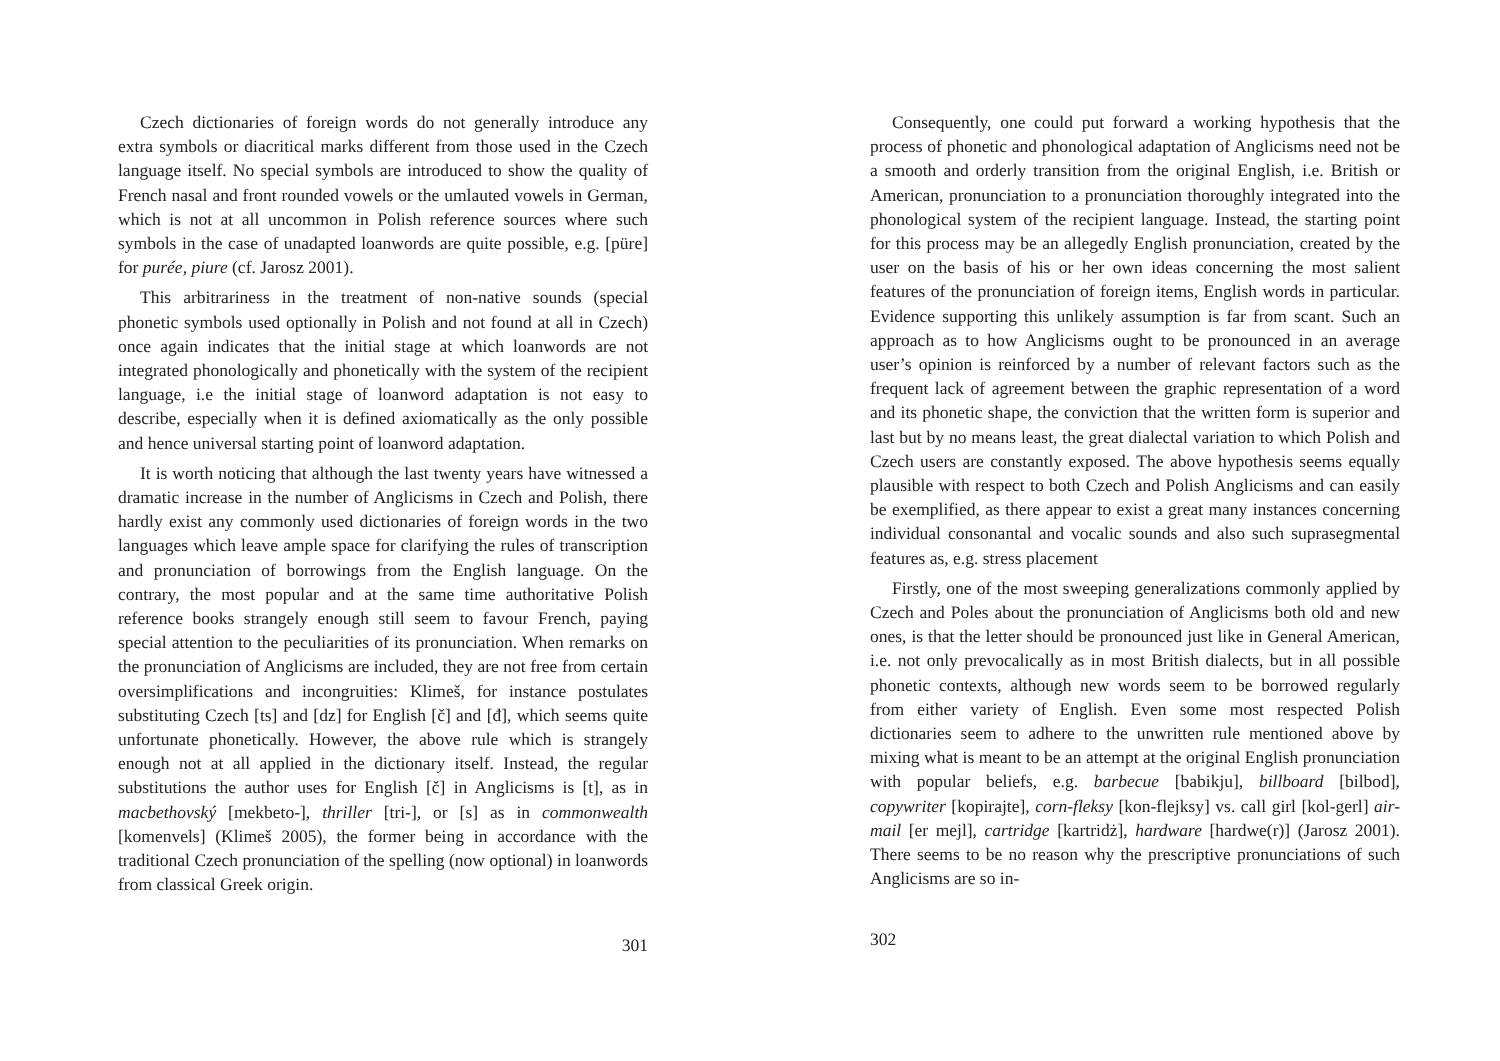Czech dictionaries of foreign words do not generally introduce any extra symbols or diacritical marks different from those used in the Czech language itself. No special symbols are introduced to show the quality of French nasal and front rounded vowels or the umlauted vowels in German, which is not at all uncommon in Polish reference sources where such symbols in the case of unadapted loanwords are quite possible, e.g. [püre] for purée, piure (cf. Jarosz 2001).
This arbitrariness in the treatment of non-native sounds (special phonetic symbols used optionally in Polish and not found at all in Czech) once again indicates that the initial stage at which loanwords are not integrated phonologically and phonetically with the system of the recipient language, i.e the initial stage of loanword adaptation is not easy to describe, especially when it is defined axiomatically as the only possible and hence universal starting point of loanword adaptation.
It is worth noticing that although the last twenty years have witnessed a dramatic increase in the number of Anglicisms in Czech and Polish, there hardly exist any commonly used dictionaries of foreign words in the two languages which leave ample space for clarifying the rules of transcription and pronunciation of borrowings from the English language. On the contrary, the most popular and at the same time authoritative Polish reference books strangely enough still seem to favour French, paying special attention to the peculiarities of its pronunciation. When remarks on the pronunciation of Anglicisms are included, they are not free from certain oversimplifications and incongruities: Klimeš, for instance postulates substituting Czech [ts] and [dz] for English [č] and [đ], which seems quite unfortunate phonetically. However, the above rule which is strangely enough not at all applied in the dictionary itself. Instead, the regular substitutions the author uses for English [č] in Anglicisms is [t], as in macbethovský [mekbeto-], thriller [tri-], or [s] as in commonwealth [komenvels] (Klimeš 2005), the former being in accordance with the traditional Czech pronunciation of the spelling (now optional) in loanwords from classical Greek origin.
301
Consequently, one could put forward a working hypothesis that the process of phonetic and phonological adaptation of Anglicisms need not be a smooth and orderly transition from the original English, i.e. British or American, pronunciation to a pronunciation thoroughly integrated into the phonological system of the recipient language. Instead, the starting point for this process may be an allegedly English pronunciation, created by the user on the basis of his or her own ideas concerning the most salient features of the pronunciation of foreign items, English words in particular. Evidence supporting this unlikely assumption is far from scant. Such an approach as to how Anglicisms ought to be pronounced in an average user’s opinion is reinforced by a number of relevant factors such as the frequent lack of agreement between the graphic representation of a word and its phonetic shape, the conviction that the written form is superior and last but by no means least, the great dialectal variation to which Polish and Czech users are constantly exposed. The above hypothesis seems equally plausible with respect to both Czech and Polish Anglicisms and can easily be exemplified, as there appear to exist a great many instances concerning individual consonantal and vocalic sounds and also such suprasegmental features as, e.g. stress placement
Firstly, one of the most sweeping generalizations commonly applied by Czech and Poles about the pronunciation of Anglicisms both old and new ones, is that the letter should be pronounced just like in General American, i.e. not only prevocalically as in most British dialects, but in all possible phonetic contexts, although new words seem to be borrowed regularly from either variety of English. Even some most respected Polish dictionaries seem to adhere to the unwritten rule mentioned above by mixing what is meant to be an attempt at the original English pronunciation with popular beliefs, e.g. barbecue [babikju], billboard [bilbod], copywriter [kopirajte], corn-fleksy [kon-flejksy] vs. call girl [kol-gerl] air-mail [er mejl], cartridge [kartridż], hardware [hardwe(r)] (Jarosz 2001). There seems to be no reason why the prescriptive pronunciations of such Anglicisms are so in-
302